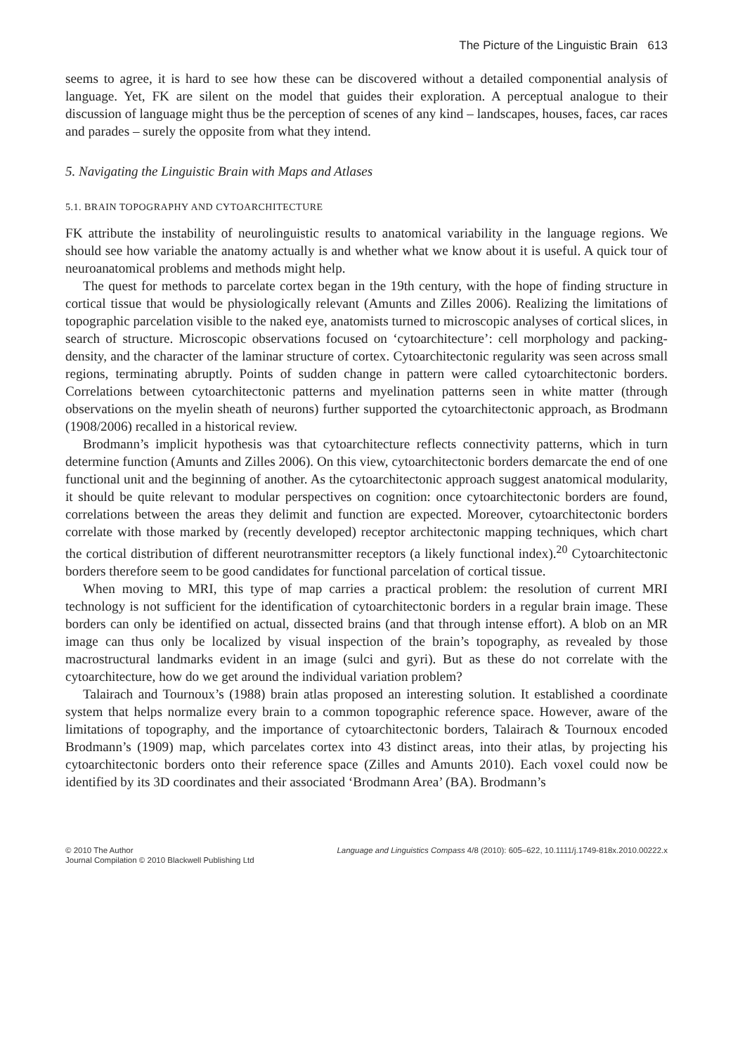The Picture of the Linguistic Brain 613
seems to agree, it is hard to see how these can be discovered without a detailed componential analysis of language. Yet, FK are silent on the model that guides their exploration. A perceptual analogue to their discussion of language might thus be the perception of scenes of any kind – landscapes, houses, faces, car races and parades – surely the opposite from what they intend.
5. Navigating the Linguistic Brain with Maps and Atlases
5.1. BRAIN TOPOGRAPHY AND CYTOARCHITECTURE
FK attribute the instability of neurolinguistic results to anatomical variability in the language regions. We should see how variable the anatomy actually is and whether what we know about it is useful. A quick tour of neuroanatomical problems and methods might help.
The quest for methods to parcelate cortex began in the 19th century, with the hope of finding structure in cortical tissue that would be physiologically relevant (Amunts and Zilles 2006). Realizing the limitations of topographic parcelation visible to the naked eye, anatomists turned to microscopic analyses of cortical slices, in search of structure. Microscopic observations focused on ‘cytoarchitecture’: cell morphology and packing-density, and the character of the laminar structure of cortex. Cytoarchitectonic regularity was seen across small regions, terminating abruptly. Points of sudden change in pattern were called cytoarchitectonic borders. Correlations between cytoarchitectonic patterns and myelination patterns seen in white matter (through observations on the myelin sheath of neurons) further supported the cytoarchitectonic approach, as Brodmann (1908/2006) recalled in a historical review.
Brodmann’s implicit hypothesis was that cytoarchitecture reflects connectivity patterns, which in turn determine function (Amunts and Zilles 2006). On this view, cytoarchitectonic borders demarcate the end of one functional unit and the beginning of another. As the cytoarchitectonic approach suggest anatomical modularity, it should be quite relevant to modular perspectives on cognition: once cytoarchitectonic borders are found, correlations between the areas they delimit and function are expected. Moreover, cytoarchitectonic borders correlate with those marked by (recently developed) receptor architectonic mapping techniques, which chart the cortical distribution of different neurotransmitter receptors (a likely functional index).<sup>20</sup> Cytoarchitectonic borders therefore seem to be good candidates for functional parcelation of cortical tissue.
When moving to MRI, this type of map carries a practical problem: the resolution of current MRI technology is not sufficient for the identification of cytoarchitectonic borders in a regular brain image. These borders can only be identified on actual, dissected brains (and that through intense effort). A blob on an MR image can thus only be localized by visual inspection of the brain’s topography, as revealed by those macrostructural landmarks evident in an image (sulci and gyri). But as these do not correlate with the cytoarchitecture, how do we get around the individual variation problem?
Talairach and Tournoux’s (1988) brain atlas proposed an interesting solution. It established a coordinate system that helps normalize every brain to a common topographic reference space. However, aware of the limitations of topography, and the importance of cytoarchitectonic borders, Talairach & Tournoux encoded Brodmann’s (1909) map, which parcelates cortex into 43 distinct areas, into their atlas, by projecting his cytoarchitectonic borders onto their reference space (Zilles and Amunts 2010). Each voxel could now be identified by its 3D coordinates and their associated ‘Brodmann Area’ (BA). Brodmann’s
© 2010 The Author
Journal Compilation © 2010 Blackwell Publishing Ltd
Language and Linguistics Compass 4/8 (2010): 605–622, 10.1111/j.1749-818x.2010.00222.x